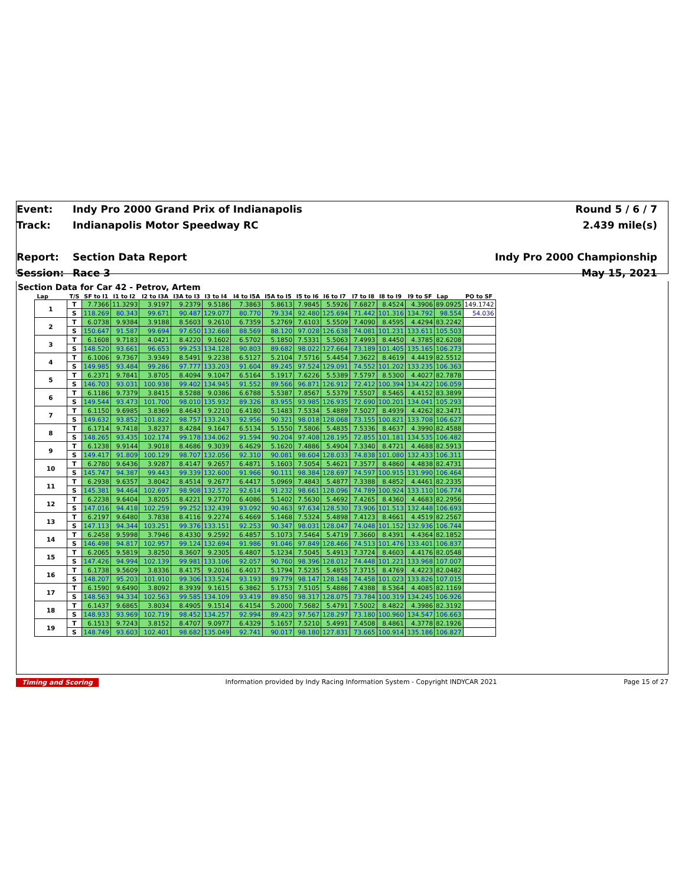Event:
Track:
Report:
Session:
Indy Pro 2000 Grand Prix of Indianapolis
Indianapolis Motor Speedway RC
Section Data Report
Race 3
Round 5 / 6 / 7
2.439 mile(s)
Indy Pro 2000 Championship
May 15, 2021
Section Data for Car 42 - Petrov, Artem
| Lap | T/S | SF to I1 | I1 to I2 | I2 to I3A | I3A to I3 | I3 to I4 | I4 to I5A | I5A to I5 | I5 to I6 | I6 to I7 | I7 to I8 | I8 to I9 | I9 to SF | Lap | PO to SF |
| --- | --- | --- | --- | --- | --- | --- | --- | --- | --- | --- | --- | --- | --- | --- | --- |
| 1 | T | 7.7366 | 11.3293 | 3.9197 | 9.2379 | 9.5186 | 7.3863 | 5.8613 | 7.9845 | 5.5926 | 7.6827 | 8.4524 | 4.3906 | 89.0925 | 149.1742 |
| | S | 118.269 | 80.343 | 99.671 | 90.487 | 129.077 | 80.770 | 79.334 | 92.480 | 125.694 | 71.442 | 101.316 | 134.792 | 98.554 | 54.036 |
| 2 | T | 6.0738 | 9.9384 | 3.9188 | 8.5603 | 9.2610 | 6.7359 | 5.2769 | 7.6103 | 5.5509 | 7.4090 | 8.4595 | 4.4294 | 83.2242 | |
| | S | 150.647 | 91.587 | 99.694 | 97.650 | 132.668 | 88.569 | 88.120 | 97.028 | 126.638 | 74.081 | 101.231 | 133.611 | 105.503 | |
| 3 | T | 6.1608 | 9.7183 | 4.0421 | 8.4220 | 9.1602 | 6.5702 | 5.1850 | 7.5331 | 5.5063 | 7.4993 | 8.4450 | 4.3785 | 82.6208 | |
| | S | 148.520 | 93.661 | 96.653 | 99.253 | 134.128 | 90.803 | 89.682 | 98.022 | 127.664 | 73.189 | 101.405 | 135.165 | 106.273 | |
| 4 | T | 6.1006 | 9.7367 | 3.9349 | 8.5491 | 9.2238 | 6.5127 | 5.2104 | 7.5716 | 5.4454 | 7.3622 | 8.4619 | 4.4419 | 82.5512 | |
| | S | 149.985 | 93.484 | 99.286 | 97.777 | 133.203 | 91.604 | 89.245 | 97.524 | 129.091 | 74.552 | 101.202 | 133.235 | 106.363 | |
| 5 | T | 6.2371 | 9.7841 | 3.8705 | 8.4094 | 9.1047 | 6.5164 | 5.1917 | 7.6226 | 5.5389 | 7.5797 | 8.5300 | 4.4027 | 82.7878 | |
| | S | 146.703 | 93.031 | 100.938 | 99.402 | 134.945 | 91.552 | 89.566 | 96.871 | 126.912 | 72.412 | 100.394 | 134.422 | 106.059 | |
| 6 | T | 6.1186 | 9.7379 | 3.8415 | 8.5288 | 9.0386 | 6.6788 | 5.5387 | 7.8567 | 5.5379 | 7.5507 | 8.5465 | 4.4152 | 83.3899 | |
| | S | 149.544 | 93.473 | 101.700 | 98.010 | 135.932 | 89.326 | 83.955 | 93.985 | 126.935 | 72.690 | 100.201 | 134.041 | 105.293 | |
| 7 | T | 6.1150 | 9.6985 | 3.8369 | 8.4643 | 9.2210 | 6.4180 | 5.1483 | 7.5334 | 5.4889 | 7.5027 | 8.4939 | 4.4262 | 82.3471 | |
| | S | 149.632 | 93.852 | 101.822 | 98.757 | 133.243 | 92.956 | 90.321 | 98.018 | 128.068 | 73.155 | 100.821 | 133.708 | 106.627 | |
| 8 | T | 6.1714 | 9.7418 | 3.8237 | 8.4284 | 9.1647 | 6.5134 | 5.1550 | 7.5806 | 5.4835 | 7.5336 | 8.4637 | 4.3990 | 82.4588 | |
| | S | 148.265 | 93.435 | 102.174 | 99.178 | 134.062 | 91.594 | 90.204 | 97.408 | 128.195 | 72.855 | 101.181 | 134.535 | 106.482 | |
| 9 | T | 6.1238 | 9.9144 | 3.9018 | 8.4686 | 9.3039 | 6.4629 | 5.1620 | 7.4886 | 5.4904 | 7.3340 | 8.4721 | 4.4688 | 82.5913 | |
| | S | 149.417 | 91.809 | 100.129 | 98.707 | 132.056 | 92.310 | 90.081 | 98.604 | 128.033 | 74.838 | 101.080 | 132.433 | 106.311 | |
| 10 | T | 6.2780 | 9.6436 | 3.9287 | 8.4147 | 9.2657 | 6.4871 | 5.1603 | 7.5054 | 5.4621 | 7.3577 | 8.4860 | 4.4838 | 82.4731 | |
| | S | 145.747 | 94.387 | 99.443 | 99.339 | 132.600 | 91.966 | 90.111 | 98.384 | 128.697 | 74.597 | 100.915 | 131.990 | 106.464 | |
| 11 | T | 6.2938 | 9.6357 | 3.8042 | 8.4514 | 9.2677 | 6.4417 | 5.0969 | 7.4843 | 5.4877 | 7.3388 | 8.4852 | 4.4461 | 82.2335 | |
| | S | 145.381 | 94.464 | 102.697 | 98.908 | 132.572 | 92.614 | 91.232 | 98.661 | 128.096 | 74.789 | 100.924 | 133.110 | 106.774 | |
| 12 | T | 6.2238 | 9.6404 | 3.8205 | 8.4221 | 9.2770 | 6.4086 | 5.1402 | 7.5630 | 5.4692 | 7.4265 | 8.4360 | 4.4683 | 82.2956 | |
| | S | 147.016 | 94.418 | 102.259 | 99.252 | 132.439 | 93.092 | 90.463 | 97.634 | 128.530 | 73.906 | 101.513 | 132.448 | 106.693 | |
| 13 | T | 6.2197 | 9.6480 | 3.7838 | 8.4116 | 9.2274 | 6.4669 | 5.1468 | 7.5324 | 5.4898 | 7.4123 | 8.4661 | 4.4519 | 82.2567 | |
| | S | 147.113 | 94.344 | 103.251 | 99.376 | 133.151 | 92.253 | 90.347 | 98.031 | 128.047 | 74.048 | 101.152 | 132.936 | 106.744 | |
| 14 | T | 6.2458 | 9.5998 | 3.7946 | 8.4330 | 9.2592 | 6.4857 | 5.1073 | 7.5464 | 5.4719 | 7.3660 | 8.4391 | 4.4364 | 82.1852 | |
| | S | 146.498 | 94.817 | 102.957 | 99.124 | 132.694 | 91.986 | 91.046 | 97.849 | 128.466 | 74.513 | 101.476 | 133.401 | 106.837 | |
| 15 | T | 6.2065 | 9.5819 | 3.8250 | 8.3607 | 9.2305 | 6.4807 | 5.1234 | 7.5045 | 5.4913 | 7.3724 | 8.4603 | 4.4176 | 82.0548 | |
| | S | 147.426 | 94.994 | 102.139 | 99.981 | 133.106 | 92.057 | 90.760 | 98.396 | 128.012 | 74.448 | 101.221 | 133.968 | 107.007 | |
| 16 | T | 6.1738 | 9.5609 | 3.8336 | 8.4175 | 9.2016 | 6.4017 | 5.1794 | 7.5235 | 5.4855 | 7.3715 | 8.4769 | 4.4223 | 82.0482 | |
| | S | 148.207 | 95.203 | 101.910 | 99.306 | 133.524 | 93.193 | 89.779 | 98.147 | 128.148 | 74.458 | 101.023 | 133.826 | 107.015 | |
| 17 | T | 6.1590 | 9.6490 | 3.8092 | 8.3939 | 9.1615 | 6.3862 | 5.1753 | 7.5105 | 5.4886 | 7.4388 | 8.5364 | 4.4085 | 82.1169 | |
| | S | 148.563 | 94.334 | 102.563 | 99.585 | 134.109 | 93.419 | 89.850 | 98.317 | 128.075 | 73.784 | 100.319 | 134.245 | 106.926 | |
| 18 | T | 6.1437 | 9.6865 | 3.8034 | 8.4905 | 9.1514 | 6.4154 | 5.2000 | 7.5682 | 5.4791 | 7.5002 | 8.4822 | 4.3986 | 82.3192 | |
| | S | 148.933 | 93.969 | 102.719 | 98.452 | 134.257 | 92.994 | 89.423 | 97.567 | 128.297 | 73.180 | 100.960 | 134.547 | 106.663 | |
| 19 | T | 6.1513 | 9.7243 | 3.8152 | 8.4707 | 9.0977 | 6.4329 | 5.1657 | 7.5210 | 5.4991 | 7.4508 | 8.4861 | 4.3778 | 82.1926 | |
| | S | 148.749 | 93.603 | 102.401 | 98.682 | 135.049 | 92.741 | 90.017 | 98.180 | 127.831 | 73.665 | 100.914 | 135.186 | 106.827 | |
Timing and Scoring Information provided by Indy Racing Information System - Copyright INDYCAR 2021 Page 15 of 27